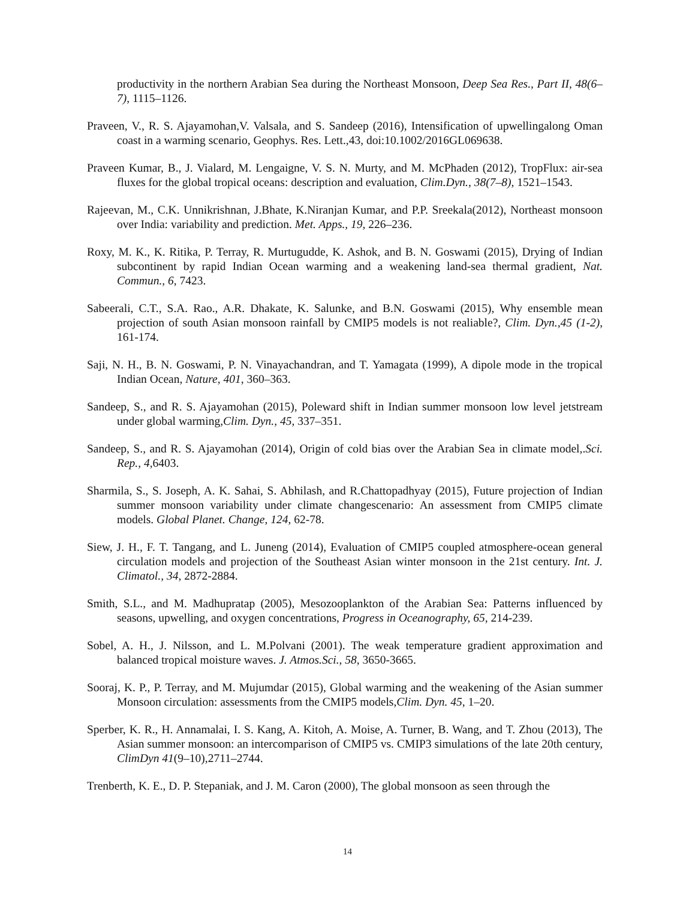productivity in the northern Arabian Sea during the Northeast Monsoon, Deep Sea Res., Part II, 48(6–7), 1115–1126.
Praveen, V., R. S. Ajayamohan,V. Valsala, and S. Sandeep (2016), Intensification of upwellingalong Oman coast in a warming scenario, Geophys. Res. Lett.,43, doi:10.1002/2016GL069638.
Praveen Kumar, B., J. Vialard, M. Lengaigne, V. S. N. Murty, and M. McPhaden (2012), TropFlux: air-sea fluxes for the global tropical oceans: description and evaluation, Clim.Dyn., 38(7–8), 1521–1543.
Rajeevan, M., C.K. Unnikrishnan, J.Bhate, K.Niranjan Kumar, and P.P. Sreekala(2012), Northeast monsoon over India: variability and prediction. Met. Apps., 19, 226–236.
Roxy, M. K., K. Ritika, P. Terray, R. Murtugudde, K. Ashok, and B. N. Goswami (2015), Drying of Indian subcontinent by rapid Indian Ocean warming and a weakening land-sea thermal gradient, Nat. Commun., 6, 7423.
Sabeerali, C.T., S.A. Rao., A.R. Dhakate, K. Salunke, and B.N. Goswami (2015), Why ensemble mean projection of south Asian monsoon rainfall by CMIP5 models is not realiable?, Clim. Dyn.,45 (1-2), 161-174.
Saji, N. H., B. N. Goswami, P. N. Vinayachandran, and T. Yamagata (1999), A dipole mode in the tropical Indian Ocean, Nature, 401, 360–363.
Sandeep, S., and R. S. Ajayamohan (2015), Poleward shift in Indian summer monsoon low level jetstream under global warming,Clim. Dyn., 45, 337–351.
Sandeep, S., and R. S. Ajayamohan (2014), Origin of cold bias over the Arabian Sea in climate model,.Sci. Rep., 4,6403.
Sharmila, S., S. Joseph, A. K. Sahai, S. Abhilash, and R.Chattopadhyay (2015), Future projection of Indian summer monsoon variability under climate changescenario: An assessment from CMIP5 climate models. Global Planet. Change, 124, 62-78.
Siew, J. H., F. T. Tangang, and L. Juneng (2014), Evaluation of CMIP5 coupled atmosphere-ocean general circulation models and projection of the Southeast Asian winter monsoon in the 21st century. Int. J. Climatol., 34, 2872-2884.
Smith, S.L., and M. Madhupratap (2005), Mesozooplankton of the Arabian Sea: Patterns influenced by seasons, upwelling, and oxygen concentrations, Progress in Oceanography, 65, 214-239.
Sobel, A. H., J. Nilsson, and L. M.Polvani (2001). The weak temperature gradient approximation and balanced tropical moisture waves. J. Atmos.Sci., 58, 3650-3665.
Sooraj, K. P., P. Terray, and M. Mujumdar (2015), Global warming and the weakening of the Asian summer Monsoon circulation: assessments from the CMIP5 models,Clim. Dyn. 45, 1–20.
Sperber, K. R., H. Annamalai, I. S. Kang, A. Kitoh, A. Moise, A. Turner, B. Wang, and T. Zhou (2013), The Asian summer monsoon: an intercomparison of CMIP5 vs. CMIP3 simulations of the late 20th century, ClimDyn 41(9–10),2711–2744.
Trenberth, K. E., D. P. Stepaniak, and J. M. Caron (2000), The global monsoon as seen through the
14